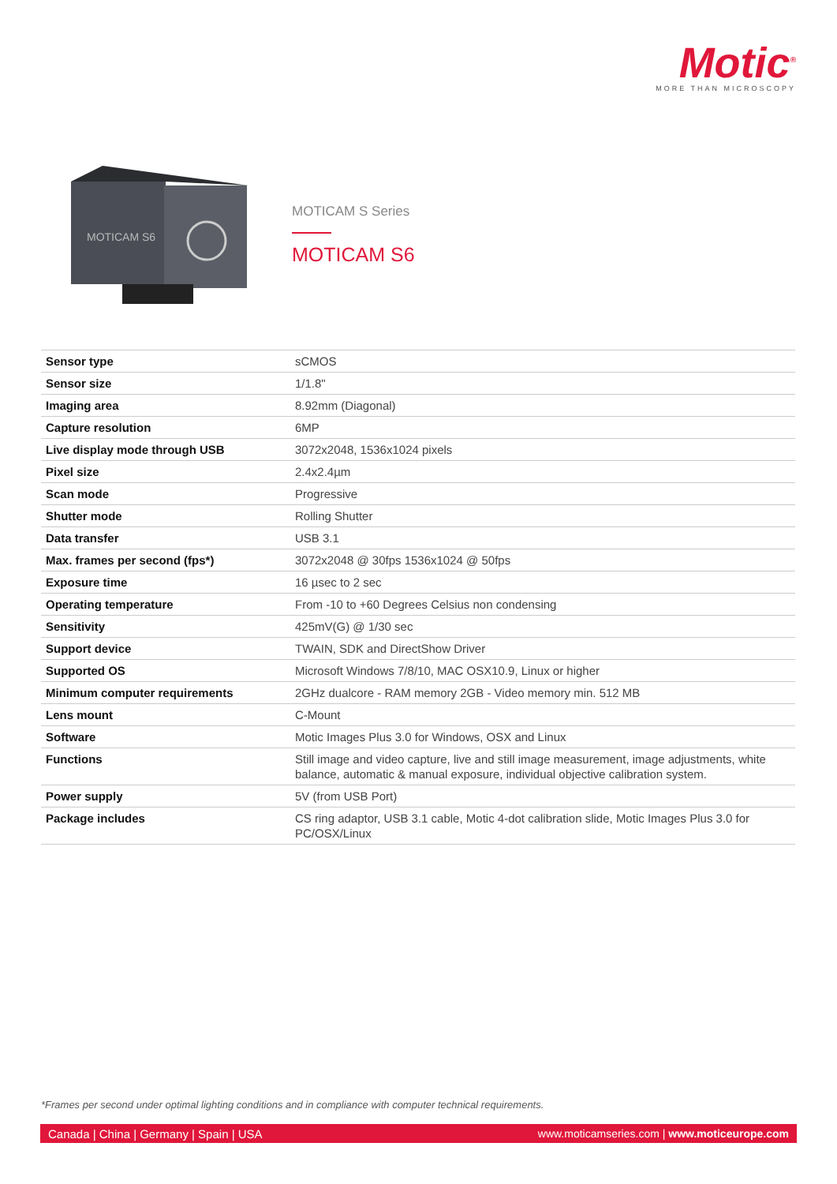Motic<sup>®</sup>
MORE THAN MICROSCOPY
MOTICAM S6
MOTICAM S Series
MOTICAM S6
| Sensor type | sCMOS |
| Sensor size | 1/1.8" |
| Imaging area | 8.92mm (Diagonal) |
| Capture resolution | 6MP |
| Live display mode through USB | 3072x2048, 1536x1024 pixels |
| Pixel size | 2.4x2.4µm |
| Scan mode | Progressive |
| Shutter mode | Rolling Shutter |
| Data transfer | USB 3.1 |
| Max. frames per second (fps*) | 3072x2048 @ 30fps 1536x1024 @ 50fps |
| Exposure time | 16 µsec to 2 sec |
| Operating temperature | From -10 to +60 Degrees Celsius non condensing |
| Sensitivity | 425mV(G) @ 1/30 sec |
| Support device | TWAIN, SDK and DirectShow Driver |
| Supported OS | Microsoft Windows 7/8/10, MAC OSX10.9, Linux or higher |
| Minimum computer requirements | 2GHz dualcore - RAM memory 2GB - Video memory min. 512 MB |
| Lens mount | C-Mount |
| Software | Motic Images Plus 3.0 for Windows, OSX and Linux |
| Functions | Still image and video capture, live and still image measurement, image adjustments, white balance, automatic & manual exposure, individual objective calibration system. |
| Power supply | 5V (from USB Port) |
| Package includes | CS ring adaptor, USB 3.1 cable, Motic 4-dot calibration slide, Motic Images Plus 3.0 for PC/OSX/Linux |
*Frames per second under optimal lighting conditions and in compliance with computer technical requirements.
Canada | China | Germany | Spain | USA www.moticamseries.com | www.moticeurope.com